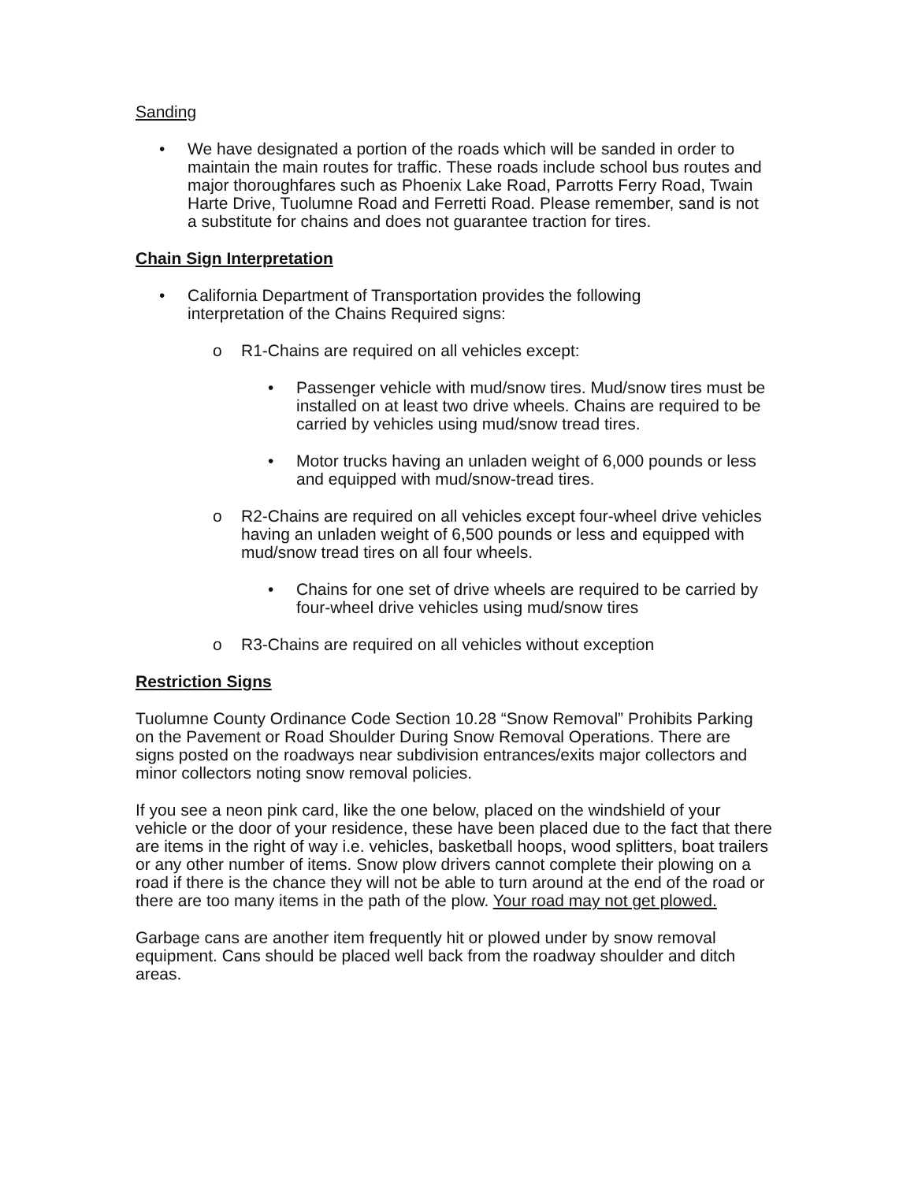Sanding
• We have designated a portion of the roads which will be sanded in order to maintain the main routes for traffic. These roads include school bus routes and major thoroughfares such as Phoenix Lake Road, Parrotts Ferry Road, Twain Harte Drive, Tuolumne Road and Ferretti Road. Please remember, sand is not a substitute for chains and does not guarantee traction for tires.
Chain Sign Interpretation
• California Department of Transportation provides the following
interpretation of the Chains Required signs:
o R1-Chains are required on all vehicles except:
• Passenger vehicle with mud/snow tires. Mud/snow tires must be installed on at least two drive wheels. Chains are required to be carried by vehicles using mud/snow tread tires.
• Motor trucks having an unladen weight of 6,000 pounds or less and equipped with mud/snow-tread tires.
o R2-Chains are required on all vehicles except four-wheel drive vehicles having an unladen weight of 6,500 pounds or less and equipped with mud/snow tread tires on all four wheels.
• Chains for one set of drive wheels are required to be carried by four-wheel drive vehicles using mud/snow tires
o R3-Chains are required on all vehicles without exception
Restriction Signs
Tuolumne County Ordinance Code Section 10.28 “Snow Removal” Prohibits Parking on the Pavement or Road Shoulder During Snow Removal Operations. There are signs posted on the roadways near subdivision entrances/exits major collectors and minor collectors noting snow removal policies.
If you see a neon pink card, like the one below, placed on the windshield of your vehicle or the door of your residence, these have been placed due to the fact that there are items in the right of way i.e. vehicles, basketball hoops, wood splitters, boat trailers or any other number of items. Snow plow drivers cannot complete their plowing on a road if there is the chance they will not be able to turn around at the end of the road or there are too many items in the path of the plow. Your road may not get plowed.
Garbage cans are another item frequently hit or plowed under by snow removal equipment. Cans should be placed well back from the roadway shoulder and ditch areas.